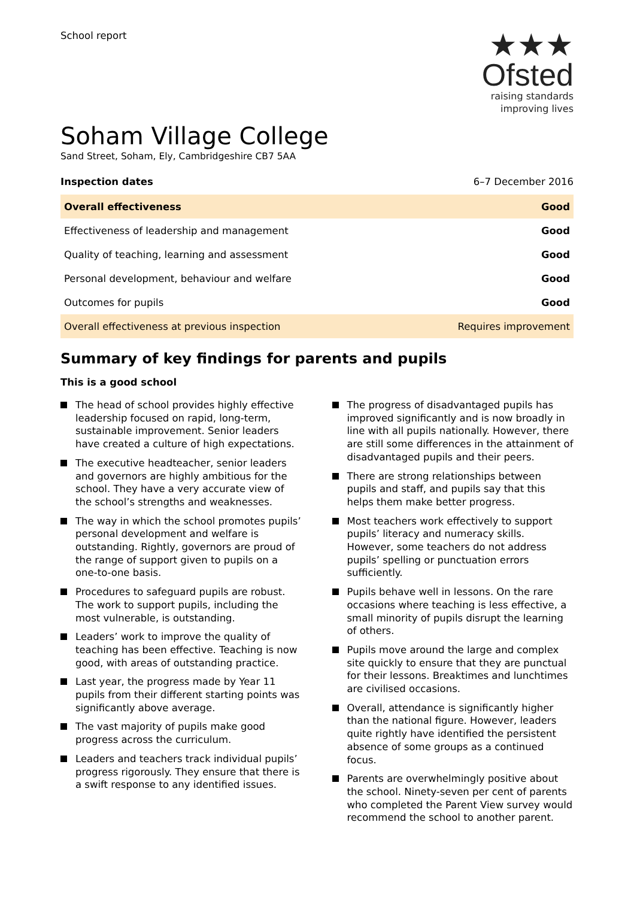School report
★★★
Ofsted
raising standards
improving lives
Soham Village College
Sand Street, Soham, Ely, Cambridgeshire CB7 5AA
Inspection dates 6–7 December 2016
| Overall effectiveness | Good |
| Effectiveness of leadership and management | Good |
| Quality of teaching, learning and assessment | Good |
| Personal development, behaviour and welfare | Good |
| Outcomes for pupils | Good |
| Overall effectiveness at previous inspection | Requires improvement |
Summary of key findings for parents and pupils
This is a good school
The head of school provides highly effective leadership focused on rapid, long-term, sustainable improvement. Senior leaders have created a culture of high expectations.
The executive headteacher, senior leaders and governors are highly ambitious for the school. They have a very accurate view of the school’s strengths and weaknesses.
The way in which the school promotes pupils’ personal development and welfare is outstanding. Rightly, governors are proud of the range of support given to pupils on a one-to-one basis.
Procedures to safeguard pupils are robust. The work to support pupils, including the most vulnerable, is outstanding.
Leaders’ work to improve the quality of teaching has been effective. Teaching is now good, with areas of outstanding practice.
Last year, the progress made by Year 11 pupils from their different starting points was significantly above average.
The vast majority of pupils make good progress across the curriculum.
Leaders and teachers track individual pupils’ progress rigorously. They ensure that there is a swift response to any identified issues.
The progress of disadvantaged pupils has improved significantly and is now broadly in line with all pupils nationally. However, there are still some differences in the attainment of disadvantaged pupils and their peers.
There are strong relationships between pupils and staff, and pupils say that this helps them make better progress.
Most teachers work effectively to support pupils’ literacy and numeracy skills. However, some teachers do not address pupils’ spelling or punctuation errors sufficiently.
Pupils behave well in lessons. On the rare occasions where teaching is less effective, a small minority of pupils disrupt the learning of others.
Pupils move around the large and complex site quickly to ensure that they are punctual for their lessons. Breaktimes and lunchtimes are civilised occasions.
Overall, attendance is significantly higher than the national figure. However, leaders quite rightly have identified the persistent absence of some groups as a continued focus.
Parents are overwhelmingly positive about the school. Ninety-seven per cent of parents who completed the Parent View survey would recommend the school to another parent.